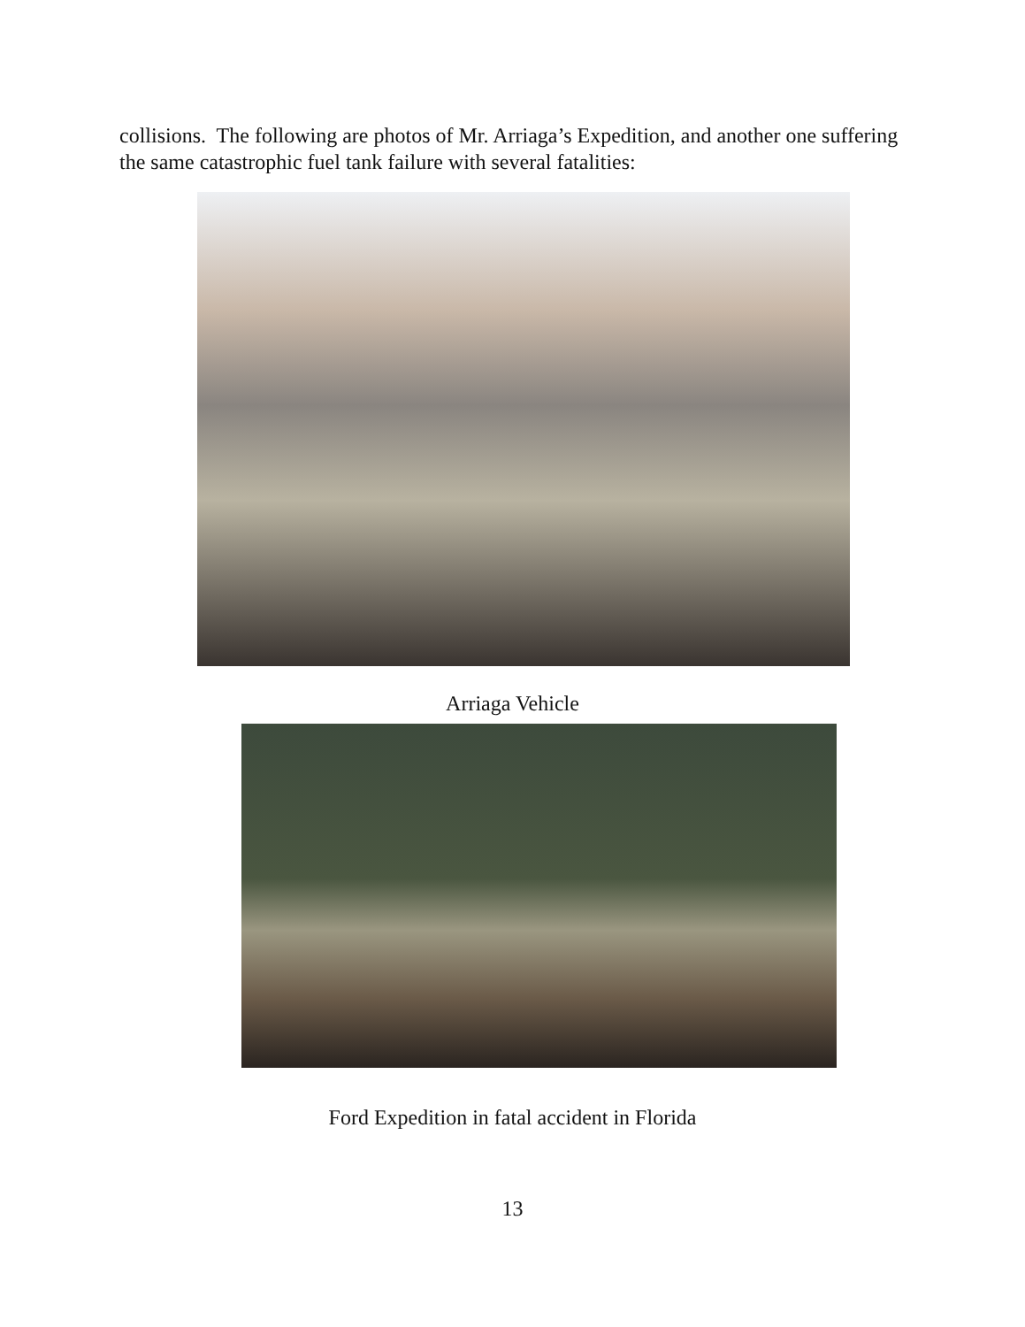collisions. The following are photos of Mr. Arriaga’s Expedition, and another one suffering the same catastrophic fuel tank failure with several fatalities:
Arriaga Vehicle
Ford Expedition in fatal accident in Florida
13